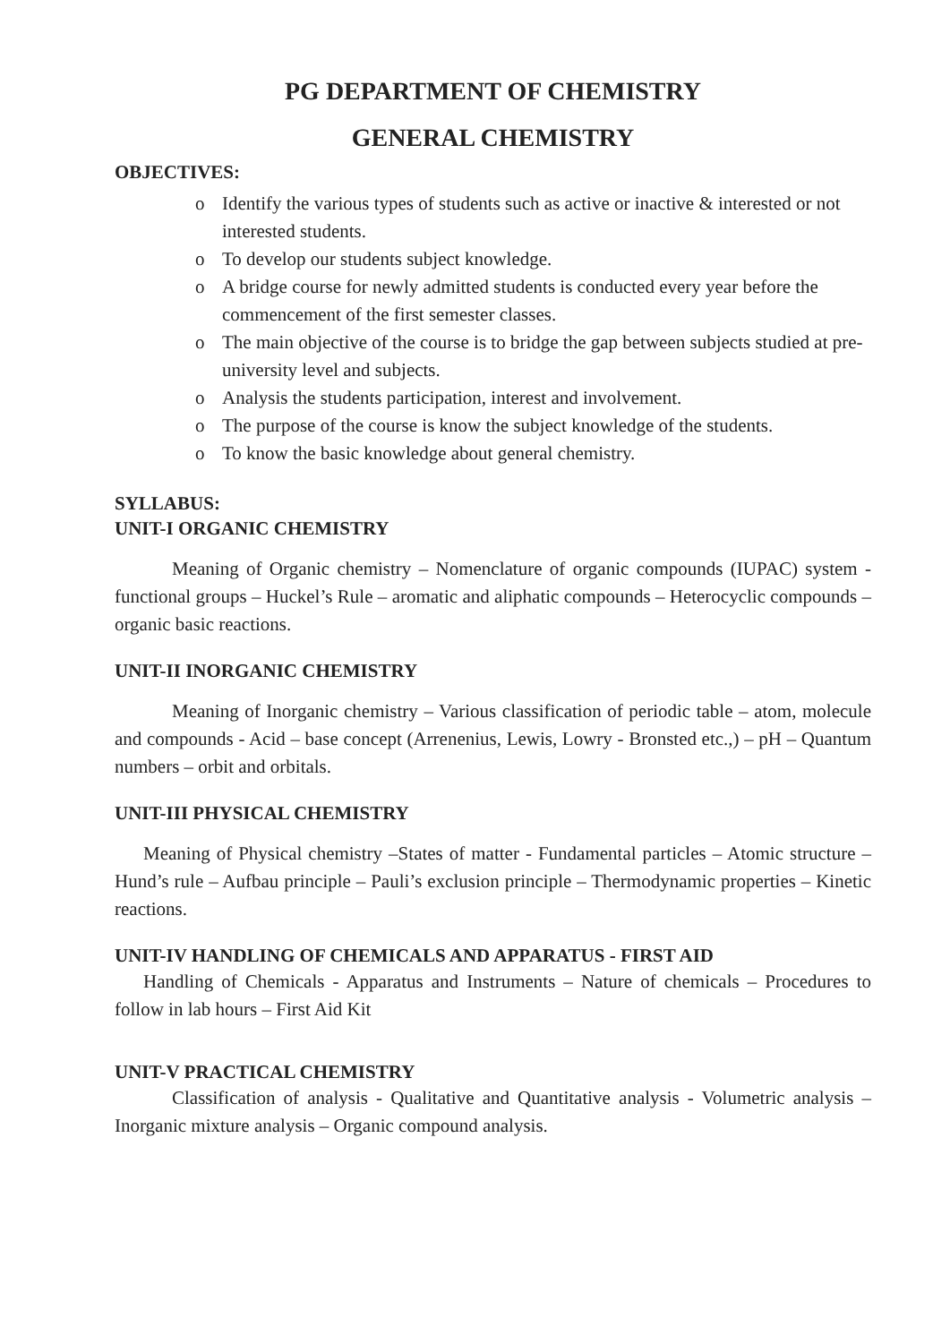PG DEPARTMENT OF CHEMISTRY
GENERAL CHEMISTRY
OBJECTIVES:
o Identify the various types of students such as active or inactive & interested or not interested students.
o To develop our students subject knowledge.
o A bridge course for newly admitted students is conducted every year before the commencement of the first semester classes.
o The main objective of the course is to bridge the gap between subjects studied at pre- university level and subjects.
o Analysis the students participation, interest and involvement.
o The purpose of the course is know the subject knowledge of the students.
o To know the basic knowledge about general chemistry.
SYLLABUS:
UNIT-I ORGANIC CHEMISTRY
Meaning of Organic chemistry – Nomenclature of organic compounds (IUPAC) system - functional groups – Huckel’s Rule – aromatic and aliphatic compounds – Heterocyclic compounds – organic basic reactions.
UNIT-II INORGANIC CHEMISTRY
Meaning of Inorganic chemistry – Various classification of periodic table – atom, molecule and compounds - Acid – base concept (Arrenenius, Lewis, Lowry - Bronsted etc.,) – pH – Quantum numbers – orbit and orbitals.
UNIT-III PHYSICAL CHEMISTRY
Meaning of Physical chemistry –States of matter - Fundamental particles – Atomic structure – Hund’s rule – Aufbau principle – Pauli’s exclusion principle – Thermodynamic properties – Kinetic reactions.
UNIT-IV HANDLING OF CHEMICALS AND APPARATUS - FIRST AID
Handling of Chemicals - Apparatus and Instruments – Nature of chemicals – Procedures to follow in lab hours – First Aid Kit
UNIT-V PRACTICAL CHEMISTRY
Classification of analysis - Qualitative and Quantitative analysis - Volumetric analysis – Inorganic mixture analysis – Organic compound analysis.